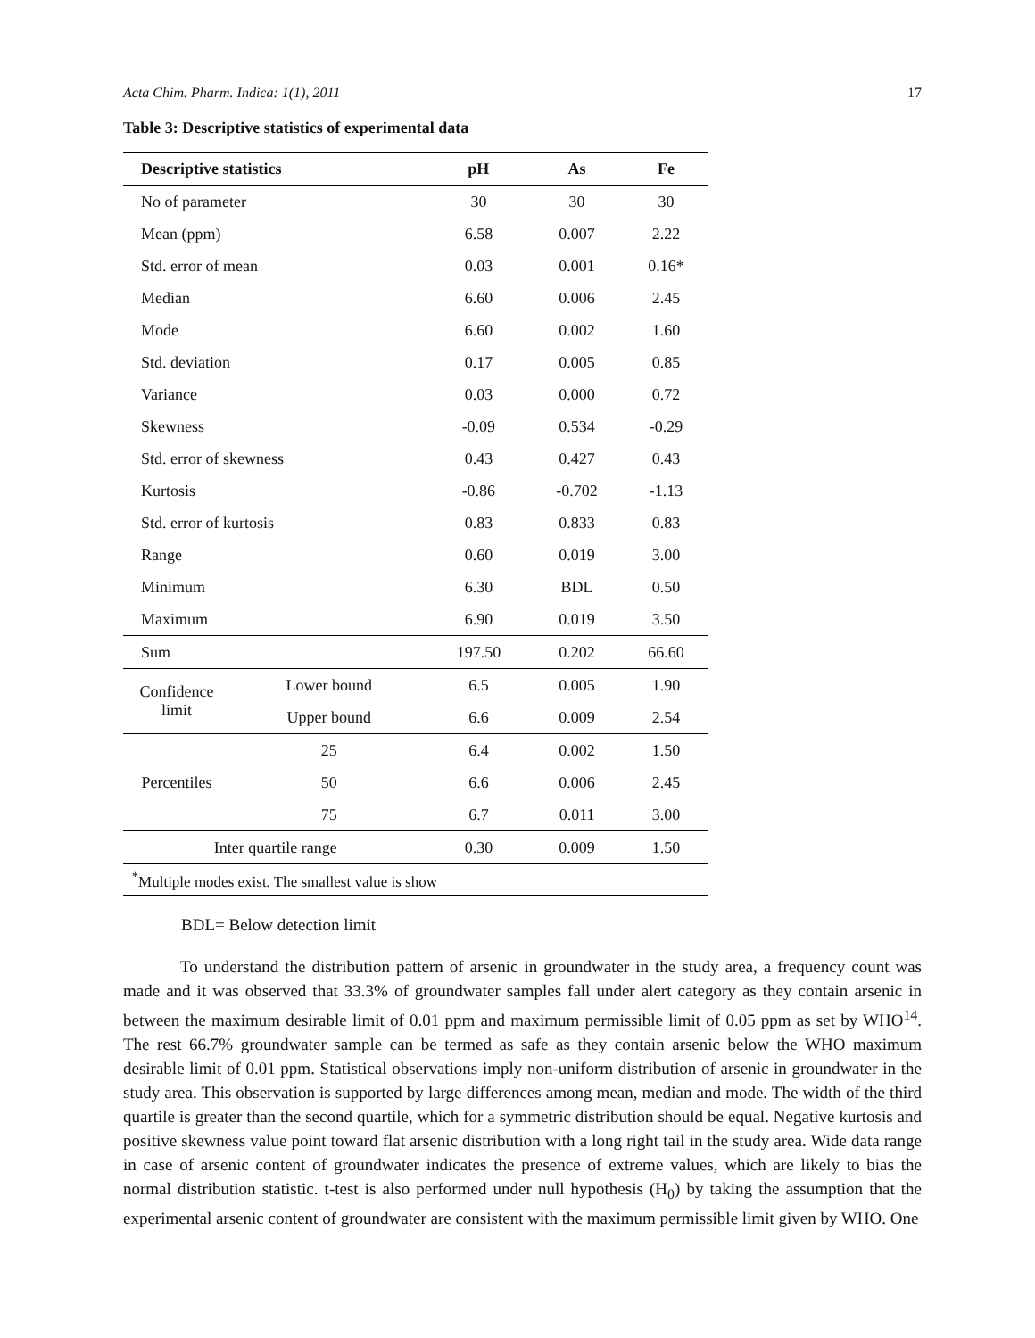Acta Chim. Pharm. Indica: 1(1), 2011 17
Table 3: Descriptive statistics of experimental data
| Descriptive statistics | | pH | As | Fe |
| --- | --- | --- | --- | --- |
| No of parameter | | 30 | 30 | 30 |
| Mean (ppm) | | 6.58 | 0.007 | 2.22 |
| Std. error of mean | | 0.03 | 0.001 | 0.16* |
| Median | | 6.60 | 0.006 | 2.45 |
| Mode | | 6.60 | 0.002 | 1.60 |
| Std. deviation | | 0.17 | 0.005 | 0.85 |
| Variance | | 0.03 | 0.000 | 0.72 |
| Skewness | | -0.09 | 0.534 | -0.29 |
| Std. error of skewness | | 0.43 | 0.427 | 0.43 |
| Kurtosis | | -0.86 | -0.702 | -1.13 |
| Std. error of kurtosis | | 0.83 | 0.833 | 0.83 |
| Range | | 0.60 | 0.019 | 3.00 |
| Minimum | | 6.30 | BDL | 0.50 |
| Maximum | | 6.90 | 0.019 | 3.50 |
| Sum | | 197.50 | 0.202 | 66.60 |
| Confidence limit | Lower bound | 6.5 | 0.005 | 1.90 |
| | Upper bound | 6.6 | 0.009 | 2.54 |
| Percentiles | 25 | 6.4 | 0.002 | 1.50 |
| | 50 | 6.6 | 0.006 | 2.45 |
| | 75 | 6.7 | 0.011 | 3.00 |
| Inter quartile range | | 0.30 | 0.009 | 1.50 |
| <sup>*</sup> Multiple modes exist. The smallest value is show | | | | |
BDL= Below detection limit
To understand the distribution pattern of arsenic in groundwater in the study area, a frequency count was made and it was observed that 33.3% of groundwater samples fall under alert category as they contain arsenic in between the maximum desirable limit of 0.01 ppm and maximum permissible limit of 0.05 ppm as set by WHO<sup>14</sup>. The rest 66.7% groundwater sample can be termed as safe as they contain arsenic below the WHO maximum desirable limit of 0.01 ppm. Statistical observations imply non-uniform distribution of arsenic in groundwater in the study area. This observation is supported by large differences among mean, median and mode. The width of the third quartile is greater than the second quartile, which for a symmetric distribution should be equal. Negative kurtosis and positive skewness value point toward flat arsenic distribution with a long right tail in the study area. Wide data range in case of arsenic content of groundwater indicates the presence of extreme values, which are likely to bias the normal distribution statistic. t-test is also performed under null hypothesis (H<sub>0</sub>) by taking the assumption that the experimental arsenic content of groundwater are consistent with the maximum permissible limit given by WHO. One